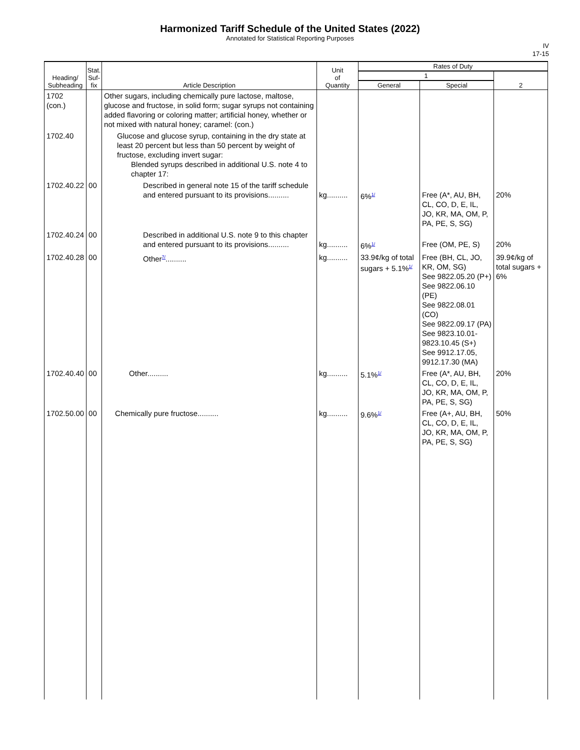Harmonized Tariff Schedule of the United States (2022)
Annotated for Statistical Reporting Purposes
IV
17-15
| Heading/ Subheading | Stat. Suf- fix | Article Description | Unit of Quantity | Rates of Duty | | |
| --- | --- | --- | --- | --- | --- | --- |
| | | | | 1 | | 2 |
| | | | | General | Special | |
| 1702 (con.) | | Other sugars, including chemically pure lactose, maltose, glucose and fructose, in solid form; sugar syrups not containing added flavoring or coloring matter; artificial honey, whether or not mixed with natural honey; caramel: (con.) | | | | |
| 1702.40 | | Glucose and glucose syrup, containing in the dry state at least 20 percent but less than 50 percent by weight of fructose, excluding invert sugar: Blended syrups described in additional U.S. note 4 to chapter 17: | | | | |
| 1702.40.22 | 00 | Described in general note 15 of the tariff schedule and entered pursuant to its provisions.......... | kg.......... | 6%<sup>1/</sup> | Free (A*, AU, BH, CL, CO, D, E, IL, JO, KR, MA, OM, P, PA, PE, S, SG) | 20% |
| 1702.40.24 | 00 | Described in additional U.S. note 9 to this chapter and entered pursuant to its provisions.......... | kg.......... | 6%<sup>1/</sup> | Free (OM, PE, S) | 20% |
| 1702.40.28 | 00 | Other<sup>7/</sup>.......... | kg.......... | 33.9¢/kg of total sugars + 5.1%<sup>1/</sup> | Free (BH, CL, JO, KR, OM, SG) See 9822.05.20 (P+) See 9822.06.10 (PE) See 9822.08.01 (CO) See 9822.09.17 (PA) See 9823.10.01-9823.10.45 (S+) See 9912.17.05, 9912.17.30 (MA) | 39.9¢/kg of total sugars + 6% |
| 1702.40.40 | 00 | Other.......... | kg.......... | 5.1%<sup>1/</sup> | Free (A*, AU, BH, CL, CO, D, E, IL, JO, KR, MA, OM, P, PA, PE, S, SG) | 20% |
| 1702.50.00 | 00 | Chemically pure fructose.......... | kg.......... | 9.6%<sup>1/</sup> | Free (A+, AU, BH, CL, CO, D, E, IL, JO, KR, MA, OM, P, PA, PE, S, SG) | 50% |